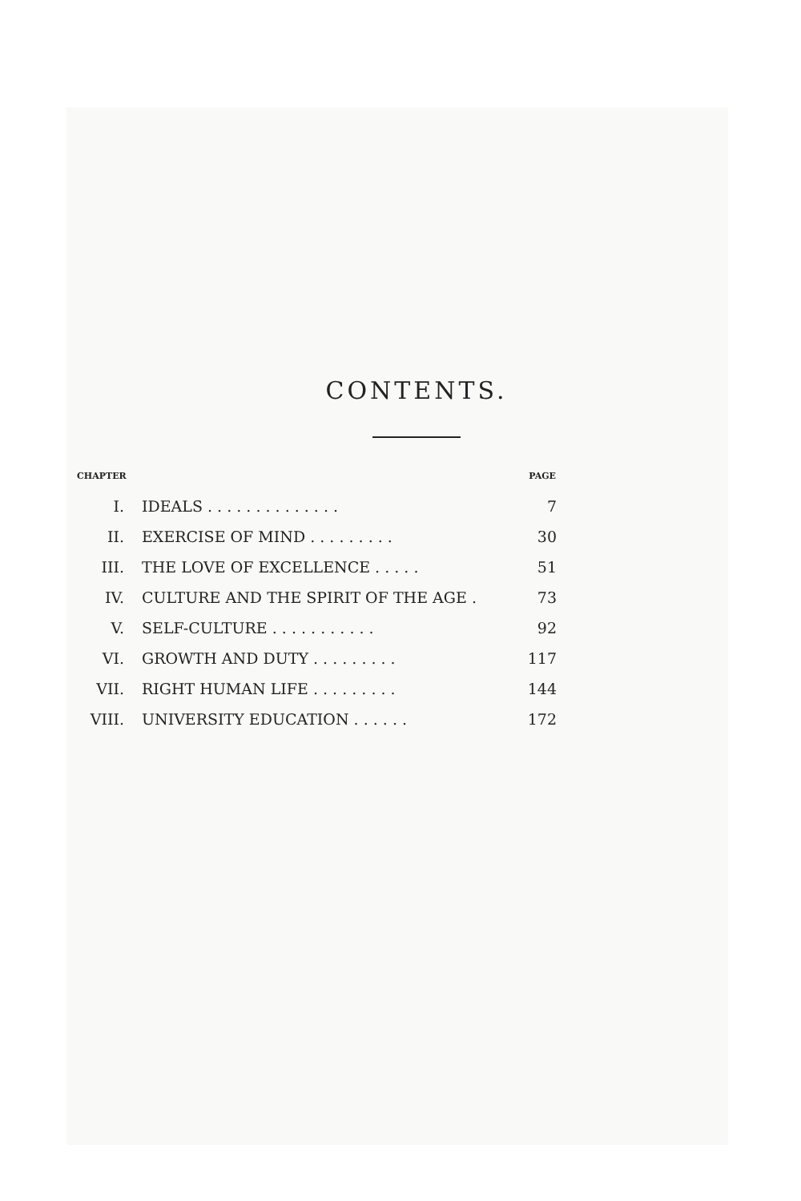CONTENTS.
| CHAPTER | | PAGE |
| --- | --- | --- |
| I. | IDEALS . . . . . . . . . . . . . . | 7 |
| II. | EXERCISE OF MIND . . . . . . . . . | 30 |
| III. | THE LOVE OF EXCELLENCE . . . . . | 51 |
| IV. | CULTURE AND THE SPIRIT OF THE AGE . | 73 |
| V. | SELF-CULTURE . . . . . . . . . . . | 92 |
| VI. | GROWTH AND DUTY . . . . . . . . . | 117 |
| VII. | RIGHT HUMAN LIFE . . . . . . . . . | 144 |
| VIII. | UNIVERSITY EDUCATION . . . . . . | 172 |